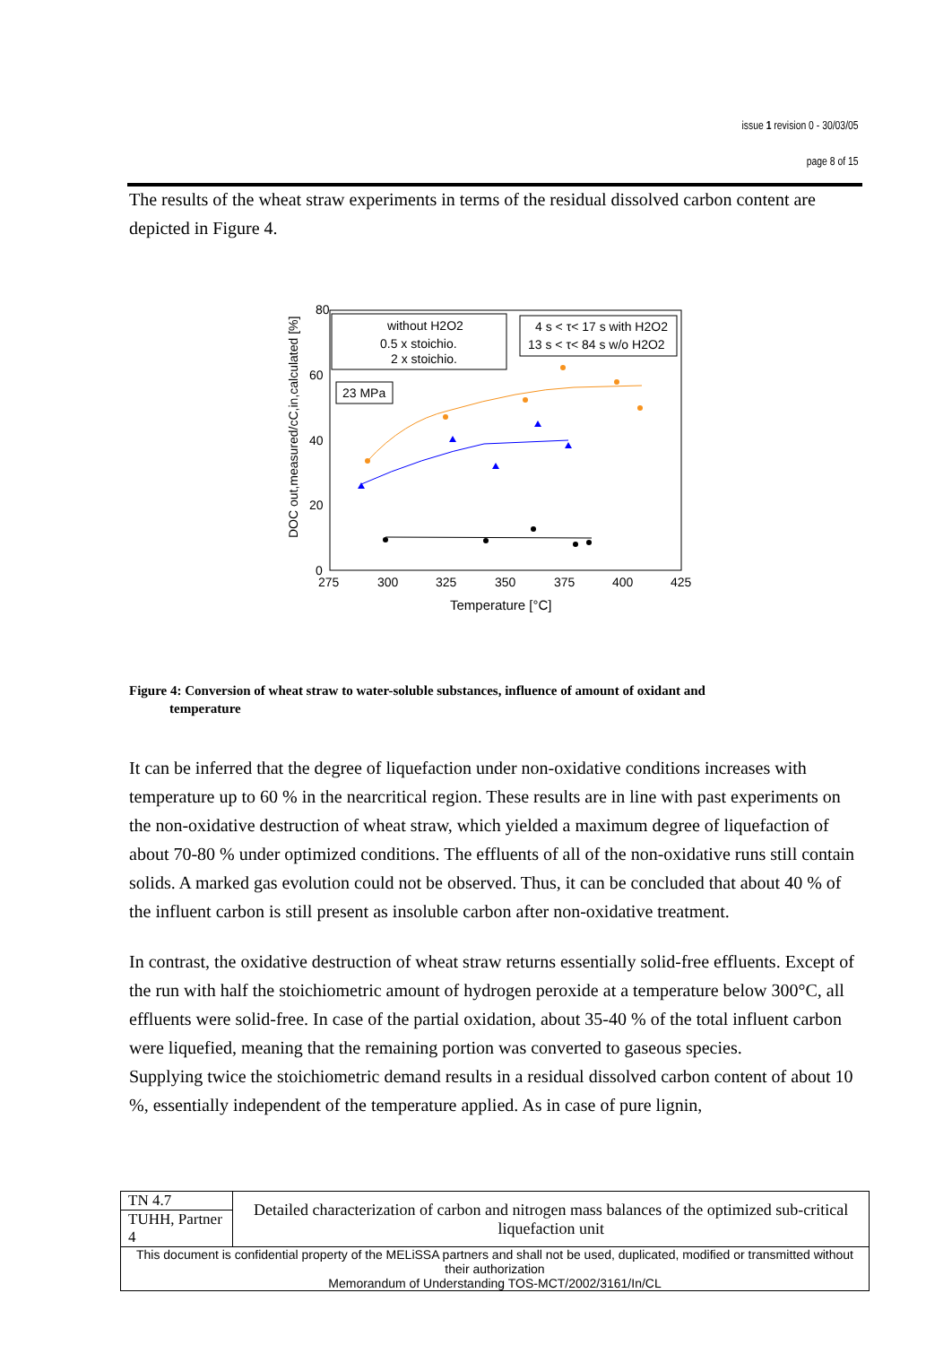issue 1 revision 0 - 30/03/05
page 8 of 15
The results of the wheat straw experiments in terms of the residual dissolved carbon content are depicted in Figure 4.
80
60
40
20
0
275
300
325
350
375
400
425
Temperature [°C]
DOC out,measured/cC,in,calculated [%]
without H2O2
0.5 x stoichio.
2 x stoichio.
4 s < τ< 17 s with H2O2
13 s < τ< 84 s w/o H2O2
23 MPa
Figure 4: Conversion of wheat straw to water-soluble substances, influence of amount of oxidant and
temperature
It can be inferred that the degree of liquefaction under non-oxidative conditions increases with temperature up to 60 % in the nearcritical region. These results are in line with past experiments on the non-oxidative destruction of wheat straw, which yielded a maximum degree of liquefaction of about 70-80 % under optimized conditions. The effluents of all of the non-oxidative runs still contain solids. A marked gas evolution could not be observed. Thus, it can be concluded that about 40 % of the influent carbon is still present as insoluble carbon after non-oxidative treatment.
In contrast, the oxidative destruction of wheat straw returns essentially solid-free effluents. Except of the run with half the stoichiometric amount of hydrogen peroxide at a temperature below 300°C, all effluents were solid-free. In case of the partial oxidation, about 35-40 % of the total influent carbon were liquefied, meaning that the remaining portion was converted to gaseous species.
Supplying twice the stoichiometric demand results in a residual dissolved carbon content of about 10 %, essentially independent of the temperature applied. As in case of pure lignin,
| TN 4.7 | Detailed characterization of carbon and nitrogen mass balances of the optimized sub-critical liquefaction unit |
| TUHH, Partner 4 | |
| This document is confidential property of the MELiSSA partners and shall not be used, duplicated, modified or transmitted without their authorization Memorandum of Understanding TOS-MCT/2002/3161/In/CL | |